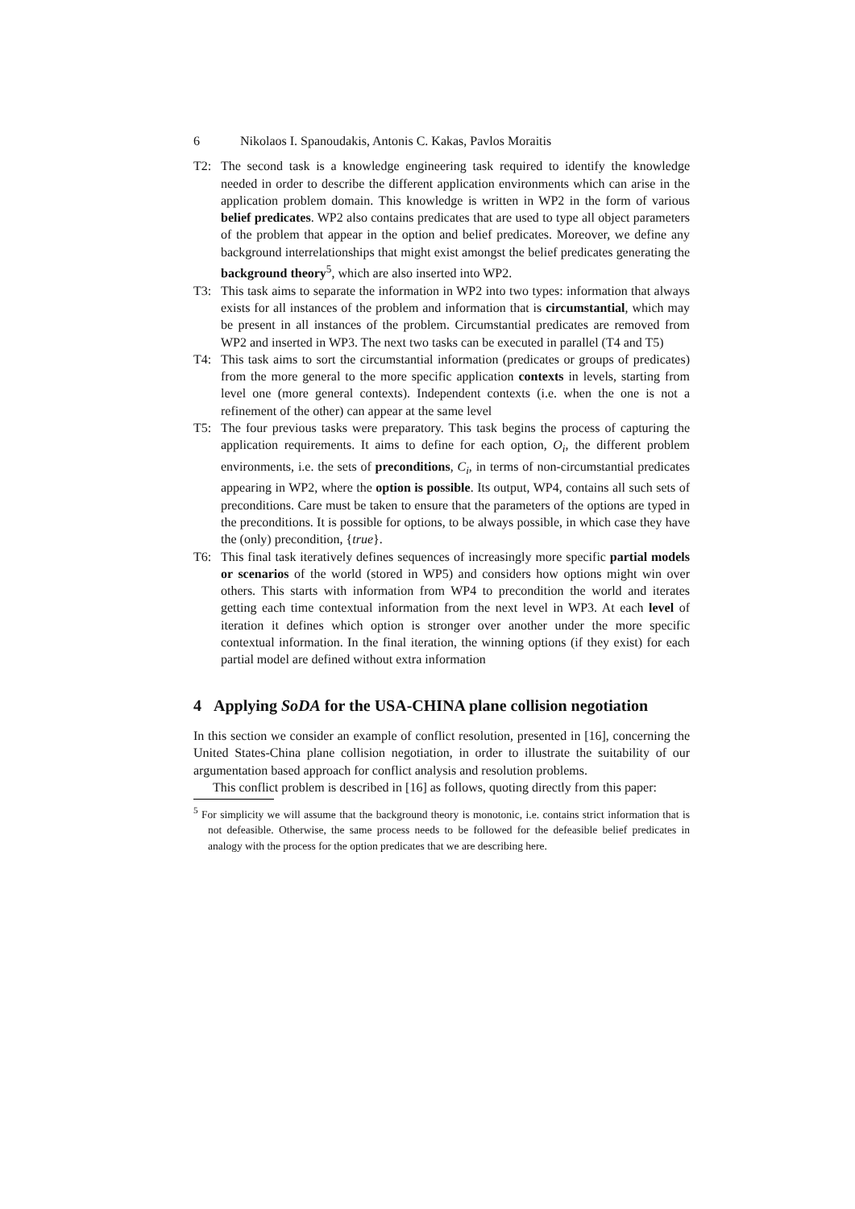6 Nikolaos I. Spanoudakis, Antonis C. Kakas, Pavlos Moraitis
T2: The second task is a knowledge engineering task required to identify the knowledge needed in order to describe the different application environments which can arise in the application problem domain. This knowledge is written in WP2 in the form of various belief predicates. WP2 also contains predicates that are used to type all object parameters of the problem that appear in the option and belief predicates. Moreover, we define any background interrelationships that might exist amongst the belief predicates generating the background theory<sup>5</sup>, which are also inserted into WP2.
T3: This task aims to separate the information in WP2 into two types: information that always exists for all instances of the problem and information that is circumstantial, which may be present in all instances of the problem. Circumstantial predicates are removed from WP2 and inserted in WP3. The next two tasks can be executed in parallel (T4 and T5)
T4: This task aims to sort the circumstantial information (predicates or groups of predicates) from the more general to the more specific application contexts in levels, starting from level one (more general contexts). Independent contexts (i.e. when the one is not a refinement of the other) can appear at the same level
T5: The four previous tasks were preparatory. This task begins the process of capturing the application requirements. It aims to define for each option, O<sub>i</sub>, the different problem environments, i.e. the sets of preconditions, C<sub>i</sub>, in terms of non-circumstantial predicates appearing in WP2, where the option is possible. Its output, WP4, contains all such sets of preconditions. Care must be taken to ensure that the parameters of the options are typed in the preconditions. It is possible for options, to be always possible, in which case they have the (only) precondition, {true}.
T6: This final task iteratively defines sequences of increasingly more specific partial models or scenarios of the world (stored in WP5) and considers how options might win over others. This starts with information from WP4 to precondition the world and iterates getting each time contextual information from the next level in WP3. At each level of iteration it defines which option is stronger over another under the more specific contextual information. In the final iteration, the winning options (if they exist) for each partial model are defined without extra information
4 Applying SoDA for the USA-CHINA plane collision negotiation
In this section we consider an example of conflict resolution, presented in [16], concerning the United States-China plane collision negotiation, in order to illustrate the suitability of our argumentation based approach for conflict analysis and resolution problems.
This conflict problem is described in [16] as follows, quoting directly from this paper:
<sup>5</sup> For simplicity we will assume that the background theory is monotonic, i.e. contains strict information that is not defeasible. Otherwise, the same process needs to be followed for the defeasible belief predicates in analogy with the process for the option predicates that we are describing here.